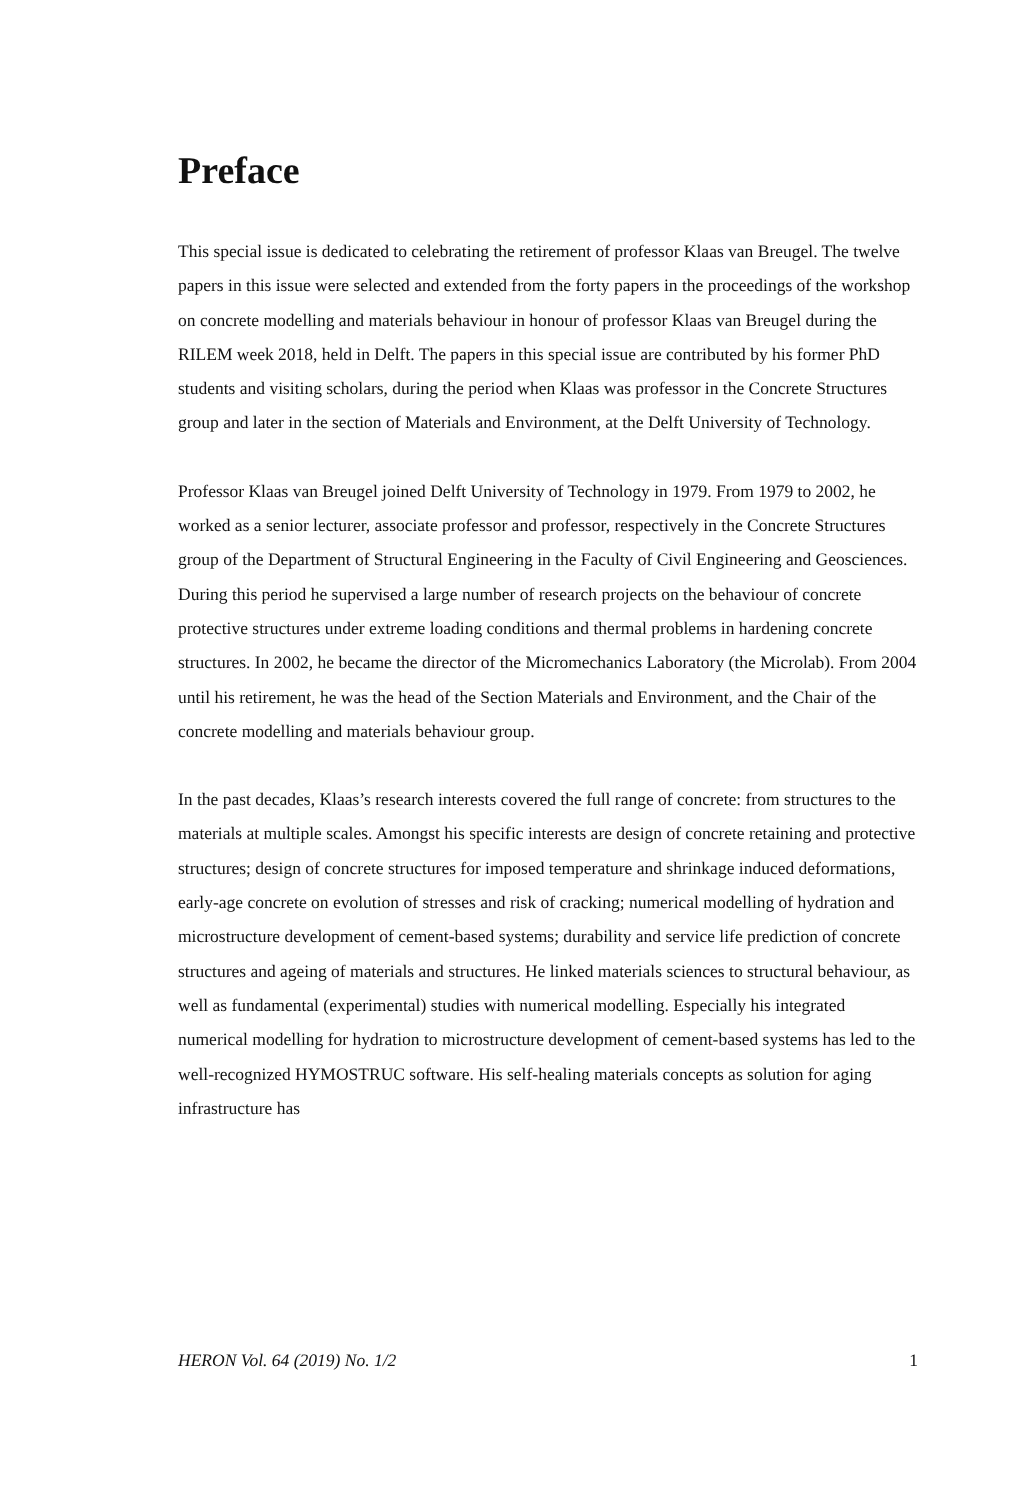Preface
This special issue is dedicated to celebrating the retirement of professor Klaas van Breugel. The twelve papers in this issue were selected and extended from the forty papers in the proceedings of the workshop on concrete modelling and materials behaviour in honour of professor Klaas van Breugel during the RILEM week 2018, held in Delft. The papers in this special issue are contributed by his former PhD students and visiting scholars, during the period when Klaas was professor in the Concrete Structures group and later in the section of Materials and Environment, at the Delft University of Technology.
Professor Klaas van Breugel joined Delft University of Technology in 1979. From 1979 to 2002, he worked as a senior lecturer, associate professor and professor, respectively in the Concrete Structures group of the Department of Structural Engineering in the Faculty of Civil Engineering and Geosciences. During this period he supervised a large number of research projects on the behaviour of concrete protective structures under extreme loading conditions and thermal problems in hardening concrete structures. In 2002, he became the director of the Micromechanics Laboratory (the Microlab). From 2004 until his retirement, he was the head of the Section Materials and Environment, and the Chair of the concrete modelling and materials behaviour group.
In the past decades, Klaas’s research interests covered the full range of concrete: from structures to the materials at multiple scales. Amongst his specific interests are design of concrete retaining and protective structures; design of concrete structures for imposed temperature and shrinkage induced deformations, early-age concrete on evolution of stresses and risk of cracking; numerical modelling of hydration and microstructure development of cement-based systems; durability and service life prediction of concrete structures and ageing of materials and structures. He linked materials sciences to structural behaviour, as well as fundamental (experimental) studies with numerical modelling. Especially his integrated numerical modelling for hydration to microstructure development of cement-based systems has led to the well-recognized HYMOSTRUC software. His self-healing materials concepts as solution for aging infrastructure has
HERON Vol. 64 (2019) No. 1/2 1